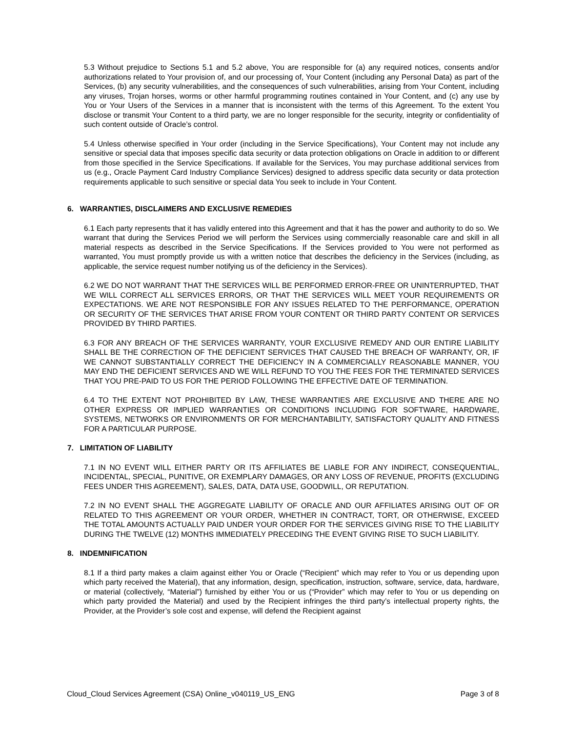5.3 Without prejudice to Sections 5.1 and 5.2 above, You are responsible for (a) any required notices, consents and/or authorizations related to Your provision of, and our processing of, Your Content (including any Personal Data) as part of the Services, (b) any security vulnerabilities, and the consequences of such vulnerabilities, arising from Your Content, including any viruses, Trojan horses, worms or other harmful programming routines contained in Your Content, and (c) any use by You or Your Users of the Services in a manner that is inconsistent with the terms of this Agreement. To the extent You disclose or transmit Your Content to a third party, we are no longer responsible for the security, integrity or confidentiality of such content outside of Oracle’s control.
5.4 Unless otherwise specified in Your order (including in the Service Specifications), Your Content may not include any sensitive or special data that imposes specific data security or data protection obligations on Oracle in addition to or different from those specified in the Service Specifications. If available for the Services, You may purchase additional services from us (e.g., Oracle Payment Card Industry Compliance Services) designed to address specific data security or data protection requirements applicable to such sensitive or special data You seek to include in Your Content.
6. WARRANTIES, DISCLAIMERS AND EXCLUSIVE REMEDIES
6.1 Each party represents that it has validly entered into this Agreement and that it has the power and authority to do so. We warrant that during the Services Period we will perform the Services using commercially reasonable care and skill in all material respects as described in the Service Specifications. If the Services provided to You were not performed as warranted, You must promptly provide us with a written notice that describes the deficiency in the Services (including, as applicable, the service request number notifying us of the deficiency in the Services).
6.2 WE DO NOT WARRANT THAT THE SERVICES WILL BE PERFORMED ERROR-FREE OR UNINTERRUPTED, THAT WE WILL CORRECT ALL SERVICES ERRORS, OR THAT THE SERVICES WILL MEET YOUR REQUIREMENTS OR EXPECTATIONS. WE ARE NOT RESPONSIBLE FOR ANY ISSUES RELATED TO THE PERFORMANCE, OPERATION OR SECURITY OF THE SERVICES THAT ARISE FROM YOUR CONTENT OR THIRD PARTY CONTENT OR SERVICES PROVIDED BY THIRD PARTIES.
6.3 FOR ANY BREACH OF THE SERVICES WARRANTY, YOUR EXCLUSIVE REMEDY AND OUR ENTIRE LIABILITY SHALL BE THE CORRECTION OF THE DEFICIENT SERVICES THAT CAUSED THE BREACH OF WARRANTY, OR, IF WE CANNOT SUBSTANTIALLY CORRECT THE DEFICIENCY IN A COMMERCIALLY REASONABLE MANNER, YOU MAY END THE DEFICIENT SERVICES AND WE WILL REFUND TO YOU THE FEES FOR THE TERMINATED SERVICES THAT YOU PRE-PAID TO US FOR THE PERIOD FOLLOWING THE EFFECTIVE DATE OF TERMINATION.
6.4 TO THE EXTENT NOT PROHIBITED BY LAW, THESE WARRANTIES ARE EXCLUSIVE AND THERE ARE NO OTHER EXPRESS OR IMPLIED WARRANTIES OR CONDITIONS INCLUDING FOR SOFTWARE, HARDWARE, SYSTEMS, NETWORKS OR ENVIRONMENTS OR FOR MERCHANTABILITY, SATISFACTORY QUALITY AND FITNESS FOR A PARTICULAR PURPOSE.
7. LIMITATION OF LIABILITY
7.1 IN NO EVENT WILL EITHER PARTY OR ITS AFFILIATES BE LIABLE FOR ANY INDIRECT, CONSEQUENTIAL, INCIDENTAL, SPECIAL, PUNITIVE, OR EXEMPLARY DAMAGES, OR ANY LOSS OF REVENUE, PROFITS (EXCLUDING FEES UNDER THIS AGREEMENT), SALES, DATA, DATA USE, GOODWILL, OR REPUTATION.
7.2 IN NO EVENT SHALL THE AGGREGATE LIABILITY OF ORACLE AND OUR AFFILIATES ARISING OUT OF OR RELATED TO THIS AGREEMENT OR YOUR ORDER, WHETHER IN CONTRACT, TORT, OR OTHERWISE, EXCEED THE TOTAL AMOUNTS ACTUALLY PAID UNDER YOUR ORDER FOR THE SERVICES GIVING RISE TO THE LIABILITY DURING THE TWELVE (12) MONTHS IMMEDIATELY PRECEDING THE EVENT GIVING RISE TO SUCH LIABILITY.
8. INDEMNIFICATION
8.1 If a third party makes a claim against either You or Oracle (“Recipient” which may refer to You or us depending upon which party received the Material), that any information, design, specification, instruction, software, service, data, hardware, or material (collectively, “Material”) furnished by either You or us (“Provider” which may refer to You or us depending on which party provided the Material) and used by the Recipient infringes the third party’s intellectual property rights, the Provider, at the Provider’s sole cost and expense, will defend the Recipient against
Cloud_Cloud Services Agreement (CSA) Online_v040119_US_ENG Page 3 of 8